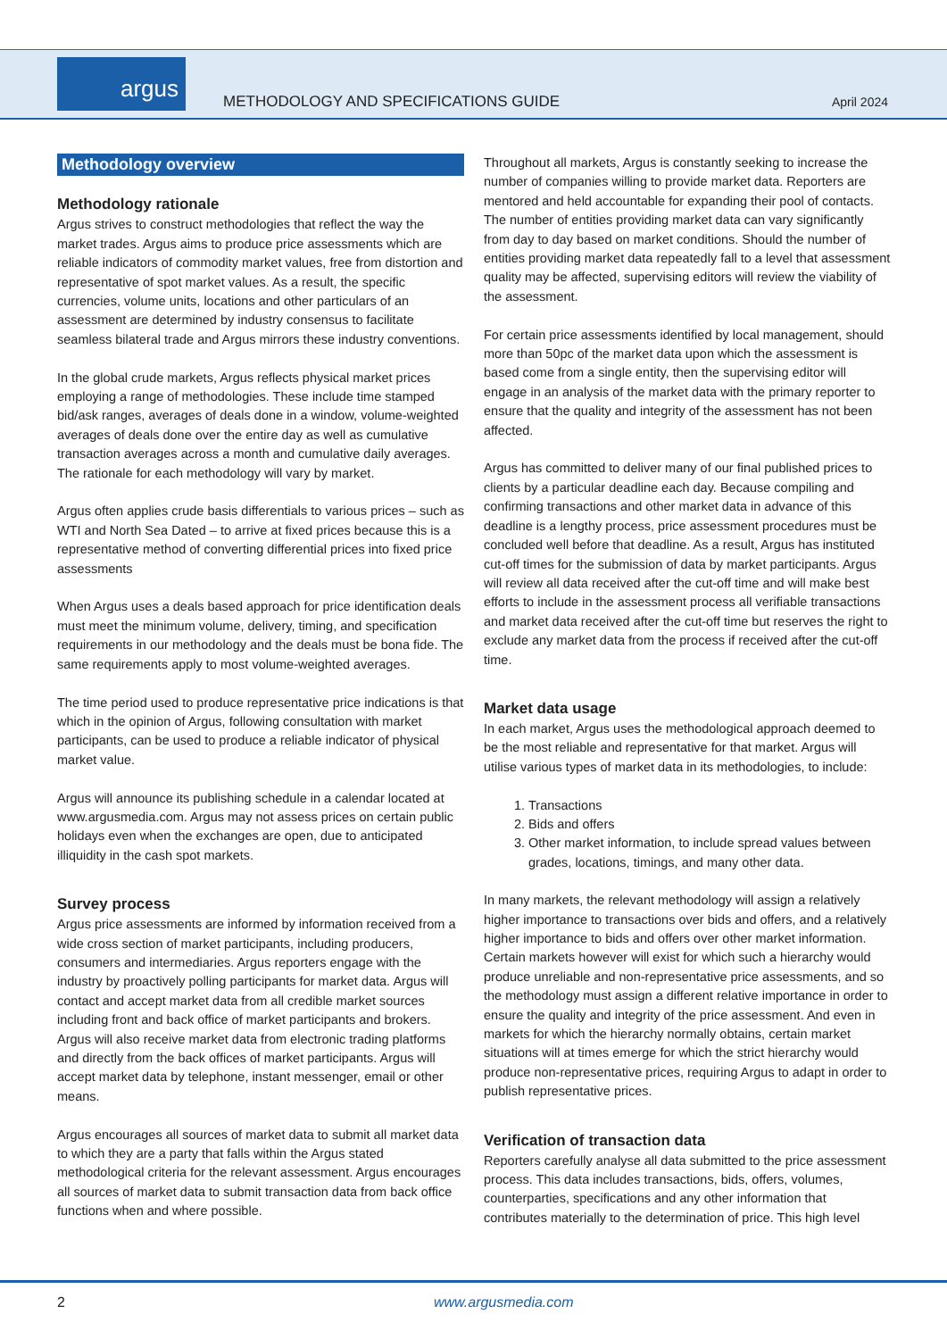argus
METHODOLOGY AND SPECIFICATIONS GUIDE
April 2024
Methodology overview
Methodology rationale
Argus strives to construct methodologies that reflect the way the market trades. Argus aims to produce price assessments which are reliable indicators of commodity market values, free from distortion and representative of spot market values. As a result, the specific currencies, volume units, locations and other particulars of an assessment are determined by industry consensus to facilitate seamless bilateral trade and Argus mirrors these industry conventions.
In the global crude markets, Argus reflects physical market prices employing a range of methodologies. These include time stamped bid/ask ranges, averages of deals done in a window, volume-weighted averages of deals done over the entire day as well as cumulative transaction averages across a month and cumulative daily averages. The rationale for each methodology will vary by market.
Argus often applies crude basis differentials to various prices – such as WTI and North Sea Dated – to arrive at fixed prices because this is a representative method of converting differential prices into fixed price assessments
When Argus uses a deals based approach for price identification deals must meet the minimum volume, delivery, timing, and specification requirements in our methodology and the deals must be bona fide. The same requirements apply to most volume-weighted averages.
The time period used to produce representative price indications is that which in the opinion of Argus, following consultation with market participants, can be used to produce a reliable indicator of physical market value.
Argus will announce its publishing schedule in a calendar located at www.argusmedia.com. Argus may not assess prices on certain public holidays even when the exchanges are open, due to anticipated illiquidity in the cash spot markets.
Survey process
Argus price assessments are informed by information received from a wide cross section of market participants, including producers, consumers and intermediaries. Argus reporters engage with the industry by proactively polling participants for market data. Argus will contact and accept market data from all credible market sources including front and back office of market participants and brokers. Argus will also receive market data from electronic trading platforms and directly from the back offices of market participants. Argus will accept market data by telephone, instant messenger, email or other means.
Argus encourages all sources of market data to submit all market data to which they are a party that falls within the Argus stated methodological criteria for the relevant assessment. Argus encourages all sources of market data to submit transaction data from back office functions when and where possible.
Throughout all markets, Argus is constantly seeking to increase the number of companies willing to provide market data. Reporters are mentored and held accountable for expanding their pool of contacts. The number of entities providing market data can vary significantly from day to day based on market conditions. Should the number of entities providing market data repeatedly fall to a level that assessment quality may be affected, supervising editors will review the viability of the assessment.
For certain price assessments identified by local management, should more than 50pc of the market data upon which the assessment is based come from a single entity, then the supervising editor will engage in an analysis of the market data with the primary reporter to ensure that the quality and integrity of the assessment has not been affected.
Argus has committed to deliver many of our final published prices to clients by a particular deadline each day. Because compiling and confirming transactions and other market data in advance of this deadline is a lengthy process, price assessment procedures must be concluded well before that deadline. As a result, Argus has instituted cut-off times for the submission of data by market participants. Argus will review all data received after the cut-off time and will make best efforts to include in the assessment process all verifiable transactions and market data received after the cut-off time but reserves the right to exclude any market data from the process if received after the cut-off time.
Market data usage
In each market, Argus uses the methodological approach deemed to be the most reliable and representative for that market. Argus will utilise various types of market data in its methodologies, to include:
1. Transactions
2. Bids and offers
3. Other market information, to include spread values between grades, locations, timings, and many other data.
In many markets, the relevant methodology will assign a relatively higher importance to transactions over bids and offers, and a relatively higher importance to bids and offers over other market information. Certain markets however will exist for which such a hierarchy would produce unreliable and non-representative price assessments, and so the methodology must assign a different relative importance in order to ensure the quality and integrity of the price assessment. And even in markets for which the hierarchy normally obtains, certain market situations will at times emerge for which the strict hierarchy would produce non-representative prices, requiring Argus to adapt in order to publish representative prices.
Verification of transaction data
Reporters carefully analyse all data submitted to the price assessment process. This data includes transactions, bids, offers, volumes, counterparties, specifications and any other information that contributes materially to the determination of price. This high level
2 www.argusmedia.com